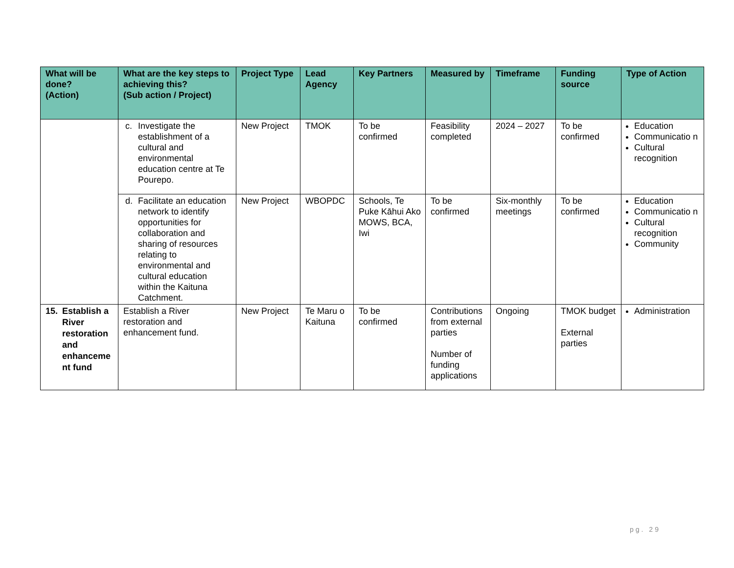| What will be done? (Action) | What are the key steps to achieving this? (Sub action / Project) | Project Type | Lead Agency | Key Partners | Measured by | Timeframe | Funding source | Type of Action |
| --- | --- | --- | --- | --- | --- | --- | --- | --- |
| | c. Investigate the establishment of a cultural and environmental education centre at Te Pourepo. | New Project | TMOK | To be confirmed | Feasibility completed | 2024 – 2027 | To be confirmed | Education Communicatio n Cultural recognition |
| | d. Facilitate an education network to identify opportunities for collaboration and sharing of resources relating to environmental and cultural education within the Kaituna Catchment. | New Project | WBOPDC | Schools, Te Puke Kāhui Ako MOWS, BCA, Iwi | To be confirmed | Six-monthly meetings | To be confirmed | Education Communicatio n Cultural recognition Community |
| 15. Establish a River restoration and enhanceme nt fund | Establish a River restoration and enhancement fund. | New Project | Te Maru o Kaituna | To be confirmed | Contributions from external parties Number of funding applications | Ongoing | TMOK budget External parties | Administration |
pg. 29